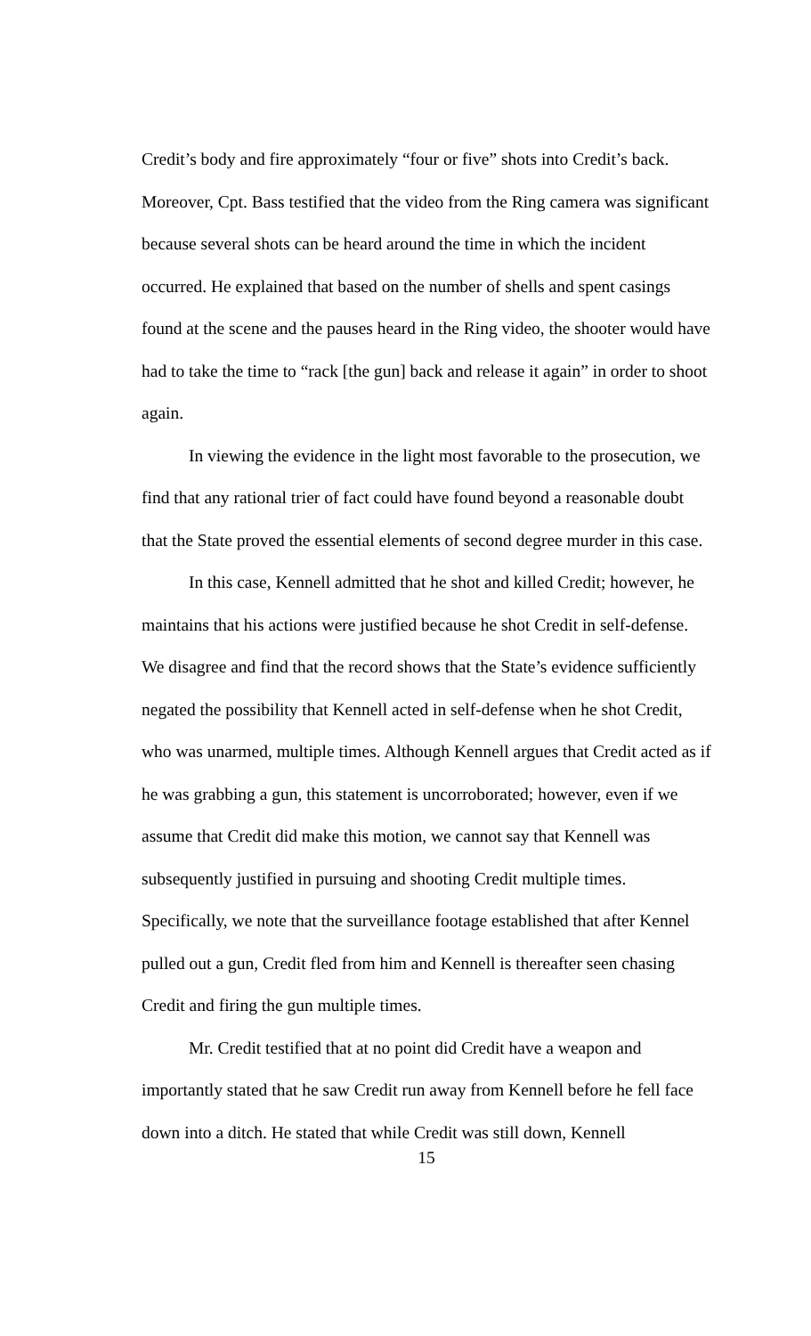Credit’s body and fire approximately “four or five” shots into Credit’s back. Moreover, Cpt. Bass testified that the video from the Ring camera was significant because several shots can be heard around the time in which the incident occurred. He explained that based on the number of shells and spent casings found at the scene and the pauses heard in the Ring video, the shooter would have had to take the time to “rack [the gun] back and release it again” in order to shoot again.
In viewing the evidence in the light most favorable to the prosecution, we find that any rational trier of fact could have found beyond a reasonable doubt that the State proved the essential elements of second degree murder in this case.
In this case, Kennell admitted that he shot and killed Credit; however, he maintains that his actions were justified because he shot Credit in self-defense. We disagree and find that the record shows that the State’s evidence sufficiently negated the possibility that Kennell acted in self-defense when he shot Credit, who was unarmed, multiple times. Although Kennell argues that Credit acted as if he was grabbing a gun, this statement is uncorroborated; however, even if we assume that Credit did make this motion, we cannot say that Kennell was subsequently justified in pursuing and shooting Credit multiple times. Specifically, we note that the surveillance footage established that after Kennel pulled out a gun, Credit fled from him and Kennell is thereafter seen chasing Credit and firing the gun multiple times.
Mr. Credit testified that at no point did Credit have a weapon and importantly stated that he saw Credit run away from Kennell before he fell face down into a ditch. He stated that while Credit was still down, Kennell
15